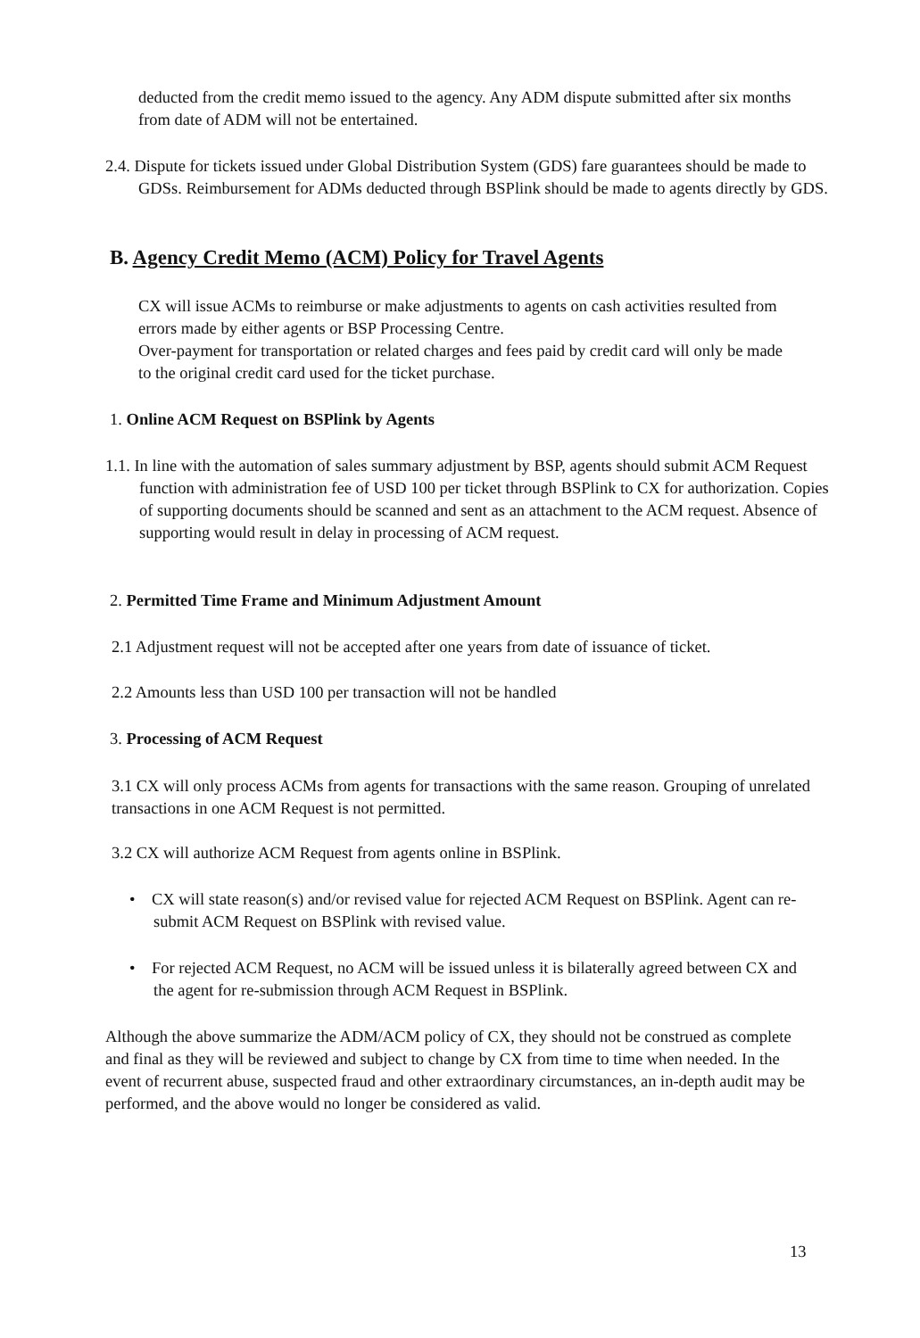deducted from the credit memo issued to the agency. Any ADM dispute submitted after six months from date of ADM will not be entertained.
2.4. Dispute for tickets issued under Global Distribution System (GDS) fare guarantees should be made to GDSs. Reimbursement for ADMs deducted through BSPlink should be made to agents directly by GDS.
B. Agency Credit Memo (ACM) Policy for Travel Agents
CX will issue ACMs to reimburse or make adjustments to agents on cash activities resulted from errors made by either agents or BSP Processing Centre.
Over-payment for transportation or related charges and fees paid by credit card will only be made to the original credit card used for the ticket purchase.
1. Online ACM Request on BSPlink by Agents
1.1. In line with the automation of sales summary adjustment by BSP, agents should submit ACM Request function with administration fee of USD 100 per ticket through BSPlink to CX for authorization. Copies of supporting documents should be scanned and sent as an attachment to the ACM request. Absence of supporting would result in delay in processing of ACM request.
2. Permitted Time Frame and Minimum Adjustment Amount
2.1 Adjustment request will not be accepted after one years from date of issuance of ticket.
2.2 Amounts less than USD 100 per transaction will not be handled
3. Processing of ACM Request
3.1 CX will only process ACMs from agents for transactions with the same reason. Grouping of unrelated transactions in one ACM Request is not permitted.
3.2 CX will authorize ACM Request from agents online in BSPlink.
• CX will state reason(s) and/or revised value for rejected ACM Request on BSPlink. Agent can re-submit ACM Request on BSPlink with revised value.
• For rejected ACM Request, no ACM will be issued unless it is bilaterally agreed between CX and the agent for re-submission through ACM Request in BSPlink.
Although the above summarize the ADM/ACM policy of CX, they should not be construed as complete and final as they will be reviewed and subject to change by CX from time to time when needed. In the event of recurrent abuse, suspected fraud and other extraordinary circumstances, an in-depth audit may be performed, and the above would no longer be considered as valid.
13